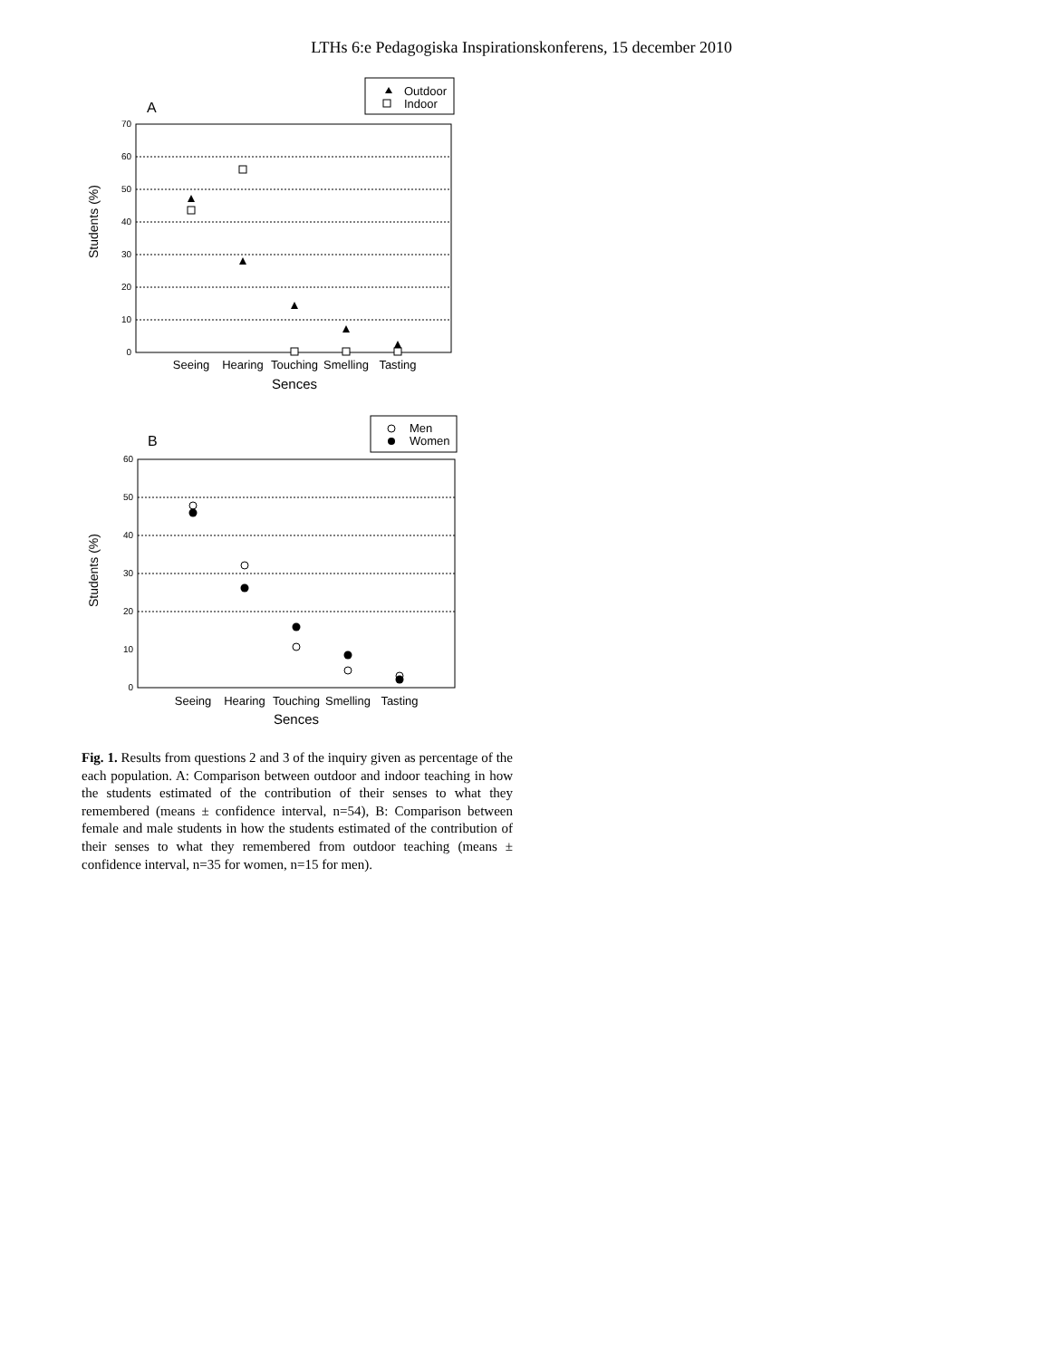LTHs 6:e Pedagogiska Inspirationskonferens, 15 december 2010
Outdoor
Indoor
A
70
60
50
40
30
20
10
0
Students (%)
Seeing
Hearing
Touching
Smelling
Tasting
Sences
Men
Women
B
60
50
40
30
20
10
0
Students (%)
Seeing
Hearing
Touching
Smelling
Tasting
Sences
Fig. 1. Results from questions 2 and 3 of the inquiry given as percentage of the each population. A: Comparison between outdoor and indoor teaching in how the students estimated of the contribution of their senses to what they remembered (means ± confidence interval, n=54), B: Comparison between female and male students in how the students estimated of the contribution of their senses to what they remembered from outdoor teaching (means ± confidence interval, n=35 for women, n=15 for men).